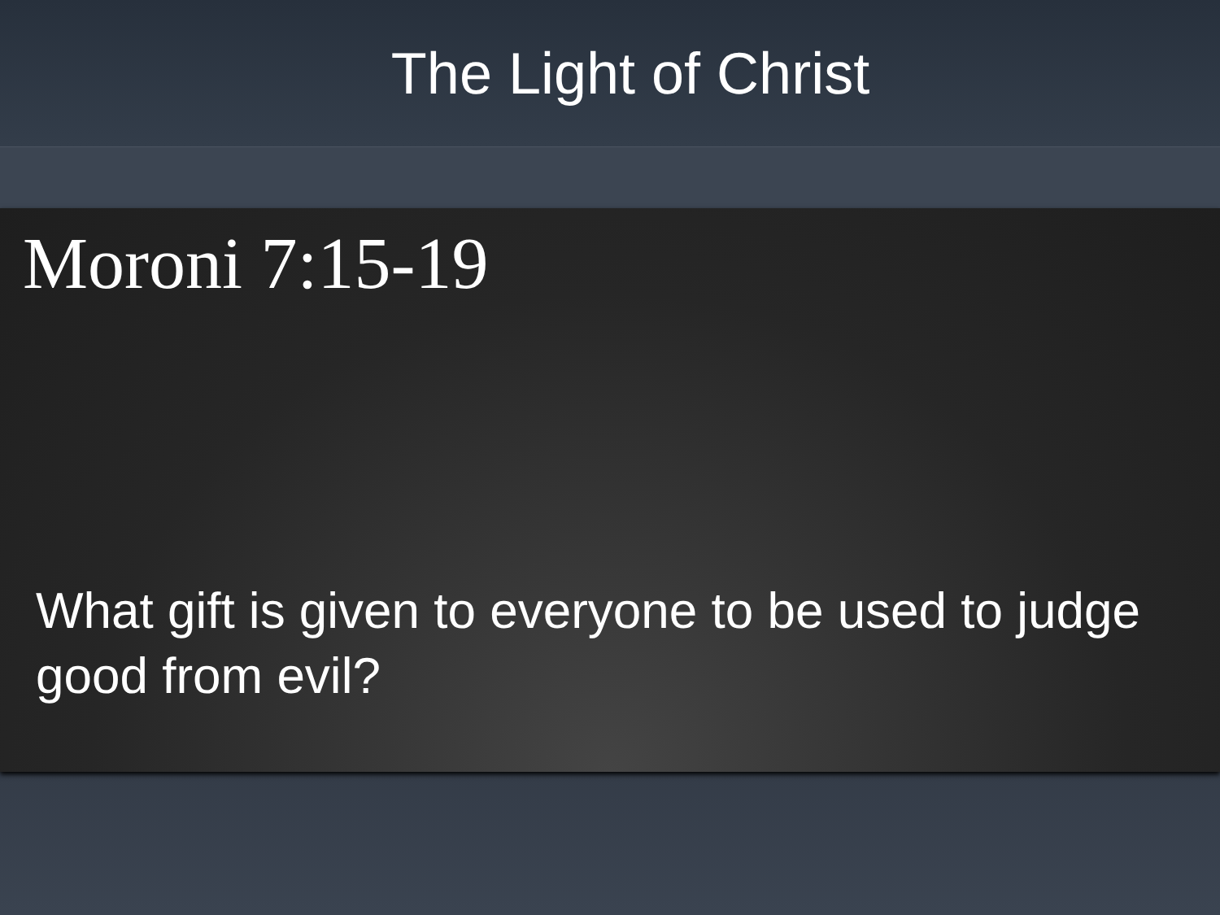The Light of Christ
Moroni 7:15-19
What gift is given to everyone to be used to judge good from evil?